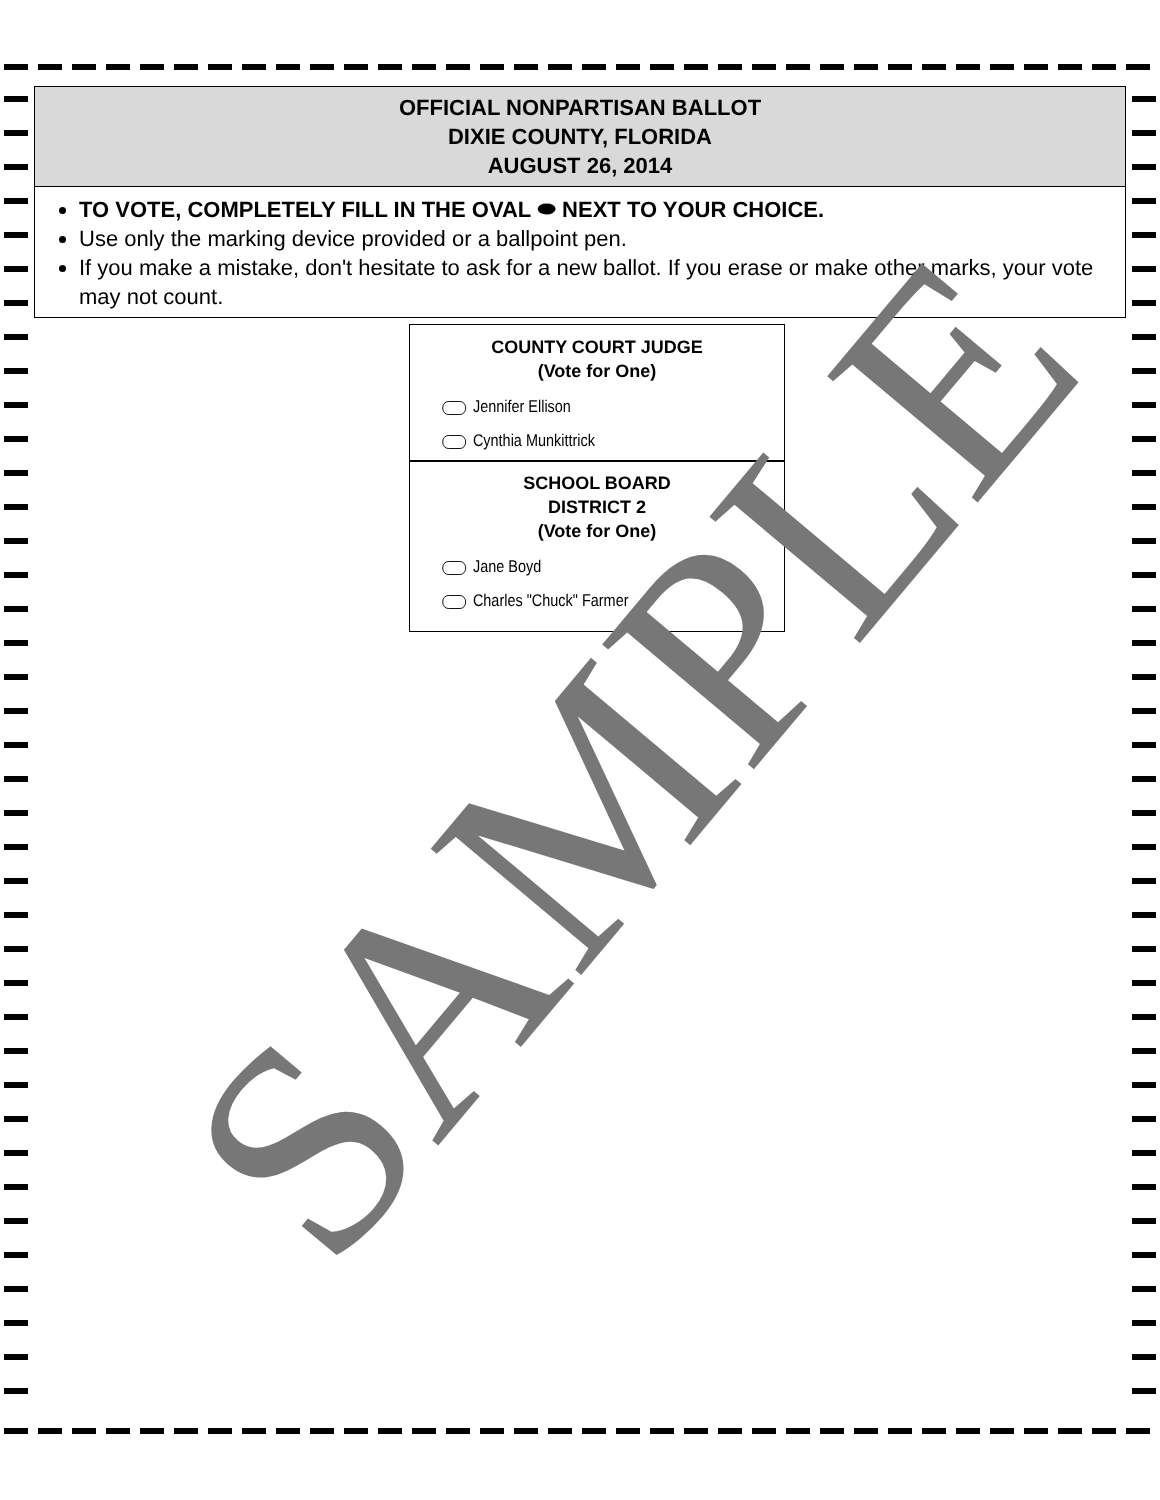OFFICIAL NONPARTISAN BALLOT
DIXIE COUNTY, FLORIDA
AUGUST 26, 2014
TO VOTE, COMPLETELY FILL IN THE OVAL ⬬ NEXT TO YOUR CHOICE.
Use only the marking device provided or a ballpoint pen.
If you make a mistake, don't hesitate to ask for a new ballot. If you erase or make other marks, your vote may not count.
COUNTY COURT JUDGE
(Vote for One)
Jennifer Ellison
Cynthia Munkittrick
SCHOOL BOARD
DISTRICT 2
(Vote for One)
Jane Boyd
Charles "Chuck" Farmer
SAMPLE